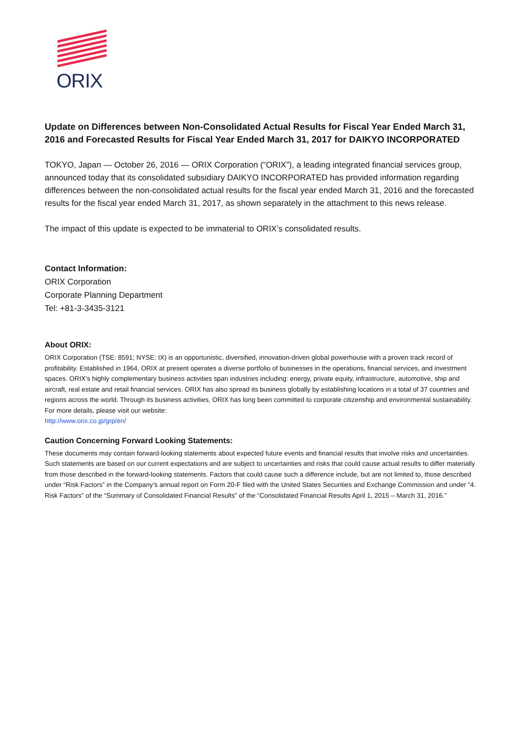ORIX
Update on Differences between Non-Consolidated Actual Results for Fiscal Year Ended March 31, 2016 and Forecasted Results for Fiscal Year Ended March 31, 2017 for DAIKYO INCORPORATED
TOKYO, Japan — October 26, 2016 — ORIX Corporation (“ORIX”), a leading integrated financial services group, announced today that its consolidated subsidiary DAIKYO INCORPORATED has provided information regarding differences between the non-consolidated actual results for the fiscal year ended March 31, 2016 and the forecasted results for the fiscal year ended March 31, 2017, as shown separately in the attachment to this news release.
The impact of this update is expected to be immaterial to ORIX’s consolidated results.
Contact Information:
ORIX Corporation
Corporate Planning Department
Tel: +81-3-3435-3121
About ORIX:
ORIX Corporation (TSE: 8591; NYSE: IX) is an opportunistic, diversified, innovation-driven global powerhouse with a proven track record of profitability. Established in 1964, ORIX at present operates a diverse portfolio of businesses in the operations, financial services, and investment spaces. ORIX’s highly complementary business activities span industries including: energy, private equity, infrastructure, automotive, ship and aircraft, real estate and retail financial services. ORIX has also spread its business globally by establishing locations in a total of 37 countries and regions across the world. Through its business activities, ORIX has long been committed to corporate citizenship and environmental sustainability. For more details, please visit our website:
http://www.orix.co.jp/grp/en/
Caution Concerning Forward Looking Statements:
These documents may contain forward-looking statements about expected future events and financial results that involve risks and uncertainties. Such statements are based on our current expectations and are subject to uncertainties and risks that could cause actual results to differ materially from those described in the forward-looking statements. Factors that could cause such a difference include, but are not limited to, those described under “Risk Factors” in the Company’s annual report on Form 20-F filed with the United States Securities and Exchange Commission and under “4. Risk Factors” of the “Summary of Consolidated Financial Results” of the “Consolidated Financial Results April 1, 2015 – March 31, 2016.”